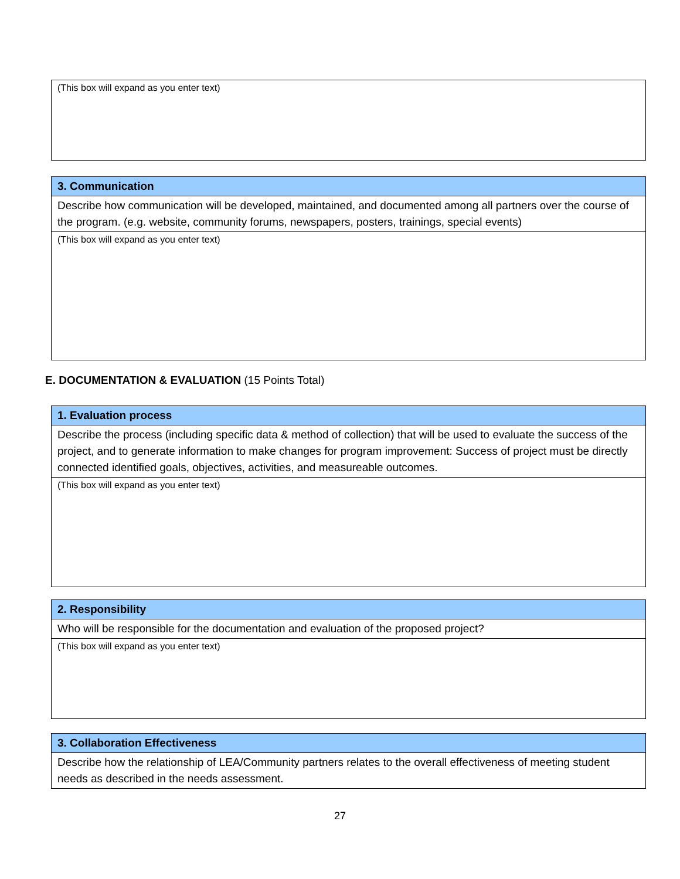| (This box will expand as you enter text) |
| 3. Communication |
| Describe how communication will be developed, maintained, and documented among all partners over the course of the program. (e.g. website, community forums, newspapers, posters, trainings, special events) |
| (This box will expand as you enter text) |
E. DOCUMENTATION & EVALUATION (15 Points Total)
| 1. Evaluation process |
| Describe the process (including specific data & method of collection) that will be used to evaluate the success of the project, and to generate information to make changes for program improvement: Success of project must be directly connected identified goals, objectives, activities, and measureable outcomes. |
| (This box will expand as you enter text) |
| 2. Responsibility |
| Who will be responsible for the documentation and evaluation of the proposed project? |
| (This box will expand as you enter text) |
| 3. Collaboration Effectiveness |
| Describe how the relationship of LEA/Community partners relates to the overall effectiveness of meeting student needs as described in the needs assessment. |
27